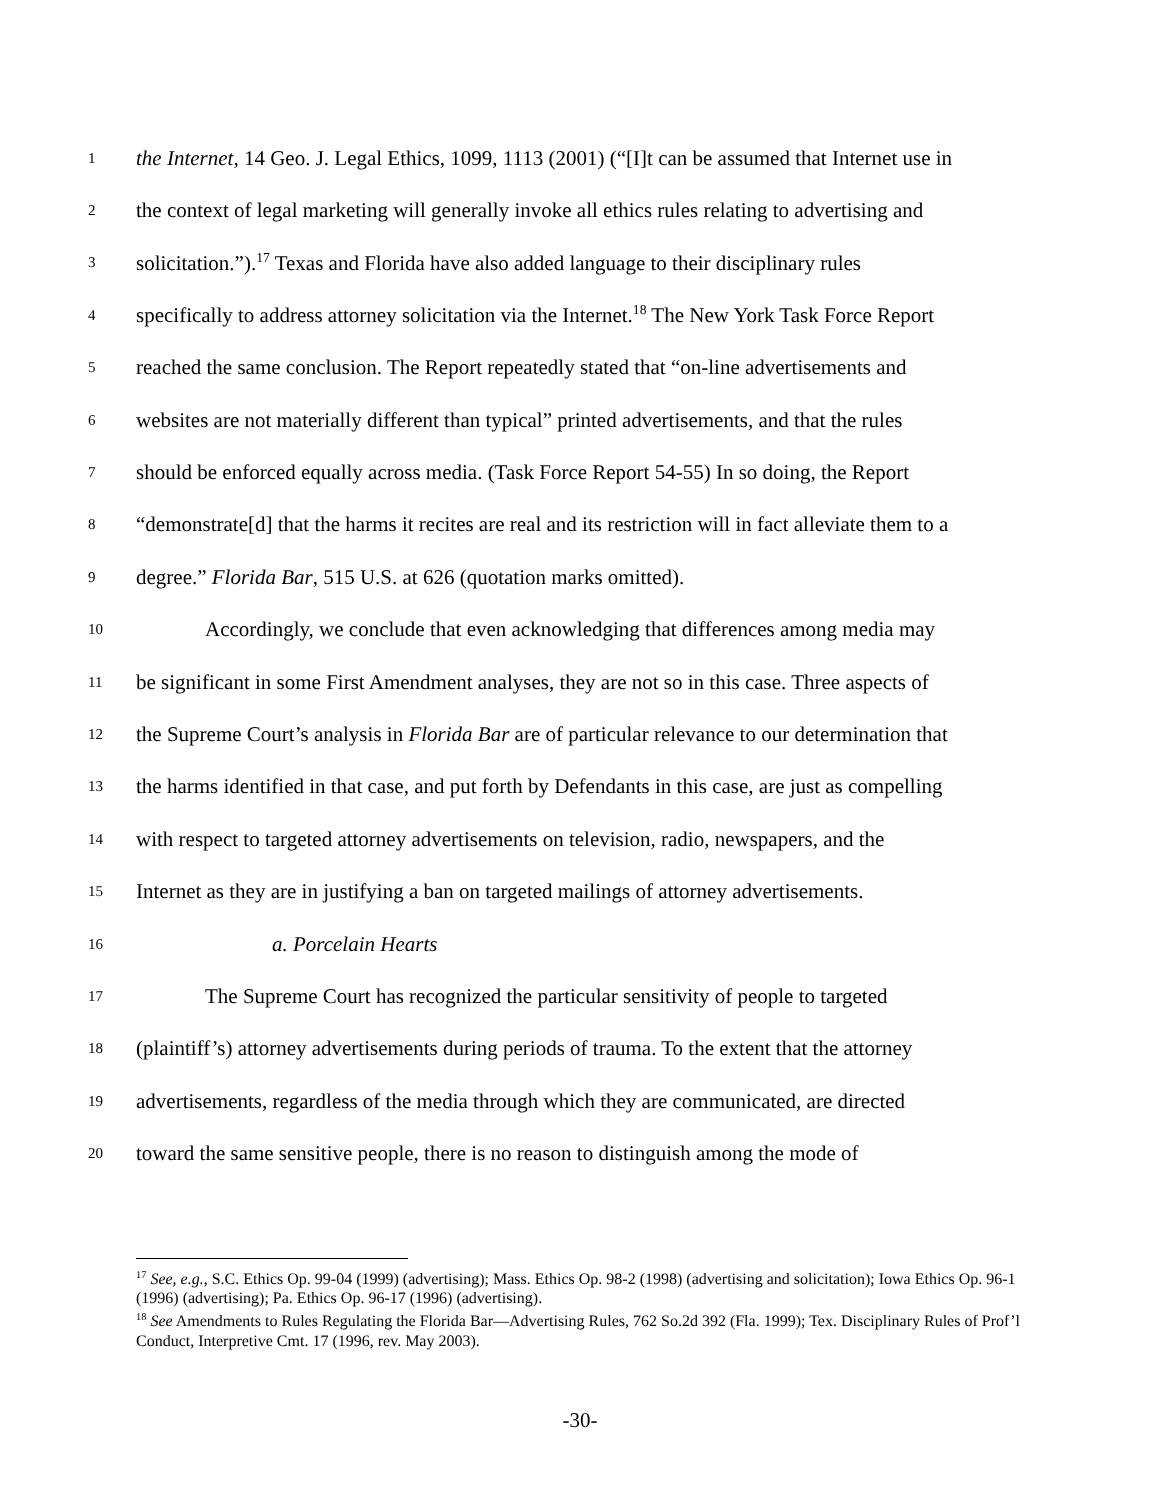1 the Internet, 14 Geo. J. Legal Ethics, 1099, 1113 (2001) (“[I]t can be assumed that Internet use in
2 the context of legal marketing will generally invoke all ethics rules relating to advertising and
3 solicitation.”).<sup>17</sup> Texas and Florida have also added language to their disciplinary rules
4 specifically to address attorney solicitation via the Internet.<sup>18</sup> The New York Task Force Report
5 reached the same conclusion. The Report repeatedly stated that “on-line advertisements and
6 websites are not materially different than typical” printed advertisements, and that the rules
7 should be enforced equally across media. (Task Force Report 54-55) In so doing, the Report
8 “demonstrate[d] that the harms it recites are real and its restriction will in fact alleviate them to a
9 degree.” Florida Bar, 515 U.S. at 626 (quotation marks omitted).
10 Accordingly, we conclude that even acknowledging that differences among media may
11 be significant in some First Amendment analyses, they are not so in this case. Three aspects of
12 the Supreme Court’s analysis in Florida Bar are of particular relevance to our determination that
13 the harms identified in that case, and put forth by Defendants in this case, are just as compelling
14 with respect to targeted attorney advertisements on television, radio, newspapers, and the
15 Internet as they are in justifying a ban on targeted mailings of attorney advertisements.
16 a. Porcelain Hearts
17 The Supreme Court has recognized the particular sensitivity of people to targeted
18 (plaintiff’s) attorney advertisements during periods of trauma. To the extent that the attorney
19 advertisements, regardless of the media through which they are communicated, are directed
20 toward the same sensitive people, there is no reason to distinguish among the mode of
<sup>17</sup> See, e.g., S.C. Ethics Op. 99-04 (1999) (advertising); Mass. Ethics Op. 98-2 (1998) (advertising and solicitation); Iowa Ethics Op. 96-1 (1996) (advertising); Pa. Ethics Op. 96-17 (1996) (advertising).
<sup>18</sup> See Amendments to Rules Regulating the Florida Bar—Advertising Rules, 762 So.2d 392 (Fla. 1999); Tex. Disciplinary Rules of Prof’l Conduct, Interpretive Cmt. 17 (1996, rev. May 2003).
-30-